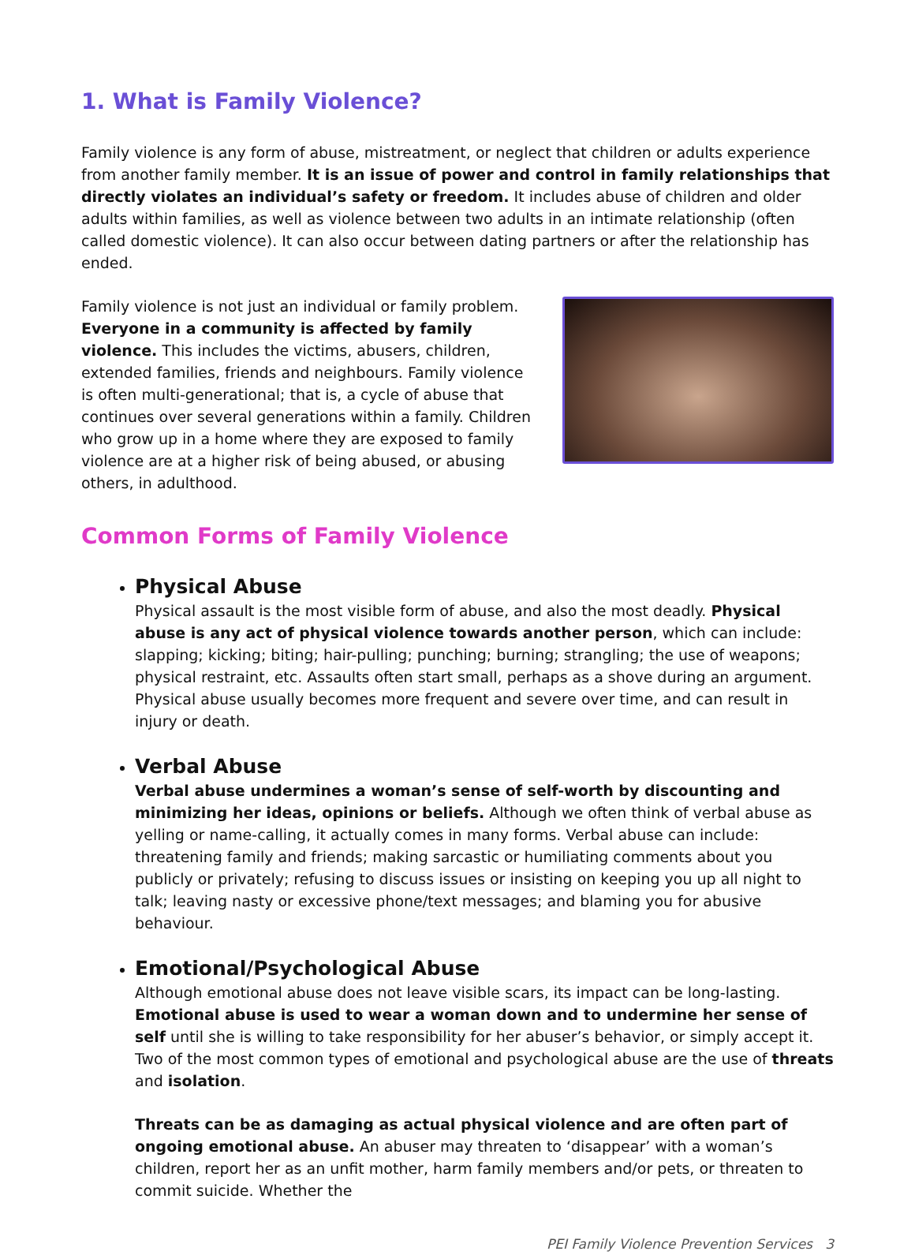1. What is Family Violence?
Family violence is any form of abuse, mistreatment, or neglect that children or adults experience from another family member. It is an issue of power and control in family relationships that directly violates an individual’s safety or freedom. It includes abuse of children and older adults within families, as well as violence between two adults in an intimate relationship (often called domestic violence). It can also occur between dating partners or after the relationship has ended.
Family violence is not just an individual or family problem. Everyone in a community is affected by family violence. This includes the victims, abusers, children, extended families, friends and neighbours. Family violence is often multi-generational; that is, a cycle of abuse that continues over several generations within a family. Children who grow up in a home where they are exposed to family violence are at a higher risk of being abused, or abusing others, in adulthood.
Common Forms of Family Violence
Physical Abuse
Physical assault is the most visible form of abuse, and also the most deadly. Physical abuse is any act of physical violence towards another person, which can include: slapping; kicking; biting; hair-pulling; punching; burning; strangling; the use of weapons; physical restraint, etc. Assaults often start small, perhaps as a shove during an argument. Physical abuse usually becomes more frequent and severe over time, and can result in injury or death.
Verbal Abuse
Verbal abuse undermines a woman’s sense of self-worth by discounting and minimizing her ideas, opinions or beliefs. Although we often think of verbal abuse as yelling or name-calling, it actually comes in many forms. Verbal abuse can include: threatening family and friends; making sarcastic or humiliating comments about you publicly or privately; refusing to discuss issues or insisting on keeping you up all night to talk; leaving nasty or excessive phone/text messages; and blaming you for abusive behaviour.
Emotional/Psychological Abuse
Although emotional abuse does not leave visible scars, its impact can be long-lasting. Emotional abuse is used to wear a woman down and to undermine her sense of self until she is willing to take responsibility for her abuser’s behavior, or simply accept it. Two of the most common types of emotional and psychological abuse are the use of threats and isolation.
Threats can be as damaging as actual physical violence and are often part of ongoing emotional abuse. An abuser may threaten to ‘disappear’ with a woman’s children, report her as an unfit mother, harm family members and/or pets, or threaten to commit suicide. Whether the
PEI Family Violence Prevention Services 3